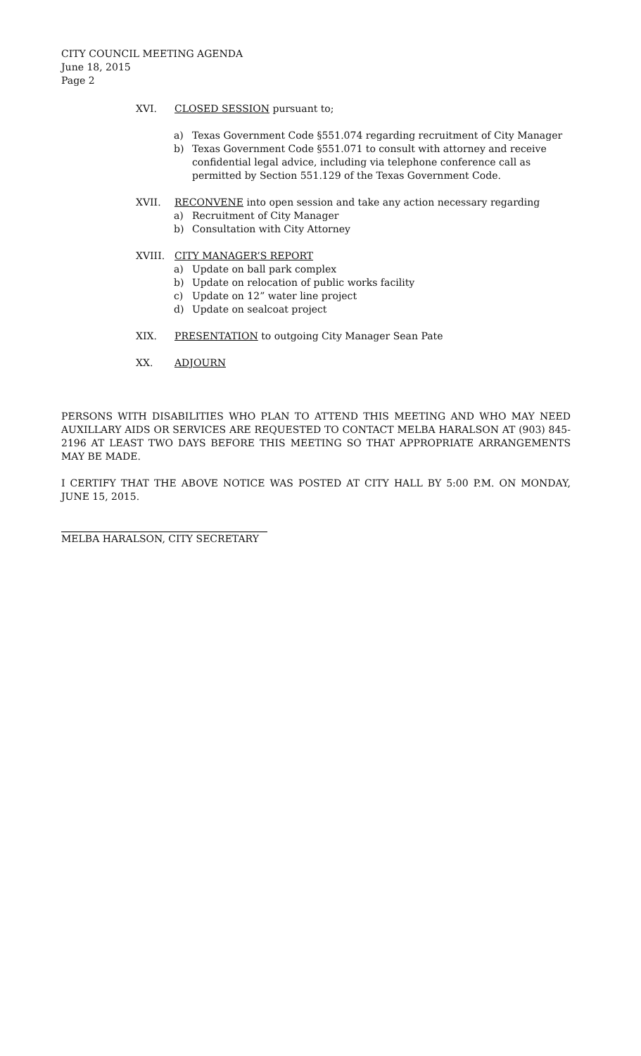CITY COUNCIL MEETING AGENDA
June 18, 2015
Page 2
XVI. CLOSED SESSION pursuant to;
a) Texas Government Code §551.074 regarding recruitment of City Manager
b) Texas Government Code §551.071 to consult with attorney and receive confidential legal advice, including via telephone conference call as permitted by Section 551.129 of the Texas Government Code.
XVII. RECONVENE into open session and take any action necessary regarding
a) Recruitment of City Manager
b) Consultation with City Attorney
XVIII. CITY MANAGER’S REPORT
a) Update on ball park complex
b) Update on relocation of public works facility
c) Update on 12” water line project
d) Update on sealcoat project
XIX. PRESENTATION to outgoing City Manager Sean Pate
XX. ADJOURN
PERSONS WITH DISABILITIES WHO PLAN TO ATTEND THIS MEETING AND WHO MAY NEED AUXILLARY AIDS OR SERVICES ARE REQUESTED TO CONTACT MELBA HARALSON AT (903) 845-2196 AT LEAST TWO DAYS BEFORE THIS MEETING SO THAT APPROPRIATE ARRANGEMENTS MAY BE MADE.
I CERTIFY THAT THE ABOVE NOTICE WAS POSTED AT CITY HALL BY 5:00 P.M. ON MONDAY, JUNE 15, 2015.
MELBA HARALSON, CITY SECRETARY